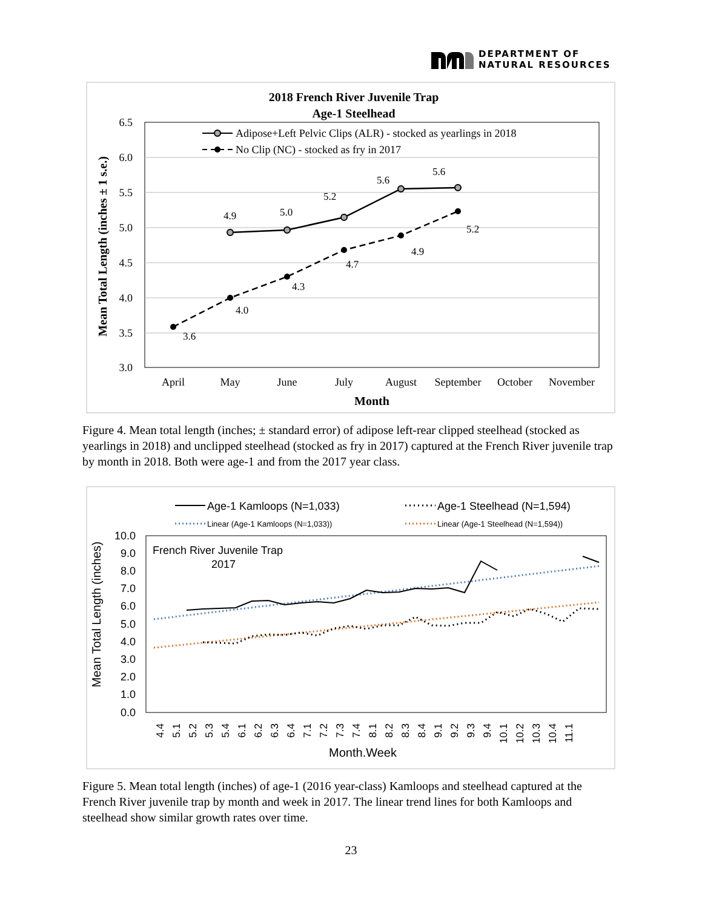DEPARTMENT OF
NATURAL RESOURCES
2018 French River Juvenile Trap
Age-1 Steelhead
6.5
6.0
5.5
5.0
4.5
4.0
3.5
3.0
Mean Total Length (inches ± 1 s.e.)
April
May
June
July
August
September
October
November
Month
Adipose+Left Pelvic Clips (ALR) - stocked as yearlings in 2018
No Clip (NC) - stocked as fry in 2017
4.9
5.0
5.2
5.6
5.6
3.6
4.0
4.3
4.7
4.9
5.2
Figure 4. Mean total length (inches; ± standard error) of adipose left-rear clipped steelhead (stocked as yearlings in 2018) and unclipped steelhead (stocked as fry in 2017) captured at the French River juvenile trap by month in 2018. Both were age-1 and from the 2017 year class.
Age-1 Kamloops (N=1,033)
Age-1 Steelhead (N=1,594)
Linear (Age-1 Kamloops (N=1,033))
Linear (Age-1 Steelhead (N=1,594))
10.0
9.0
8.0
7.0
6.0
5.0
4.0
3.0
2.0
1.0
0.0
Mean Total Length (inches)
French River Juvenile Trap
2017
4.4
5.1
5.2
5.3
5.4
6.1
6.2
6.3
6.4
7.1
7.2
7.3
7.4
8.1
8.2
8.3
8.4
9.1
9.2
9.3
9.4
10.1
10.2
10.3
10.4
11.1
Month.Week
Figure 5. Mean total length (inches) of age-1 (2016 year-class) Kamloops and steelhead captured at the French River juvenile trap by month and week in 2017. The linear trend lines for both Kamloops and steelhead show similar growth rates over time.
23